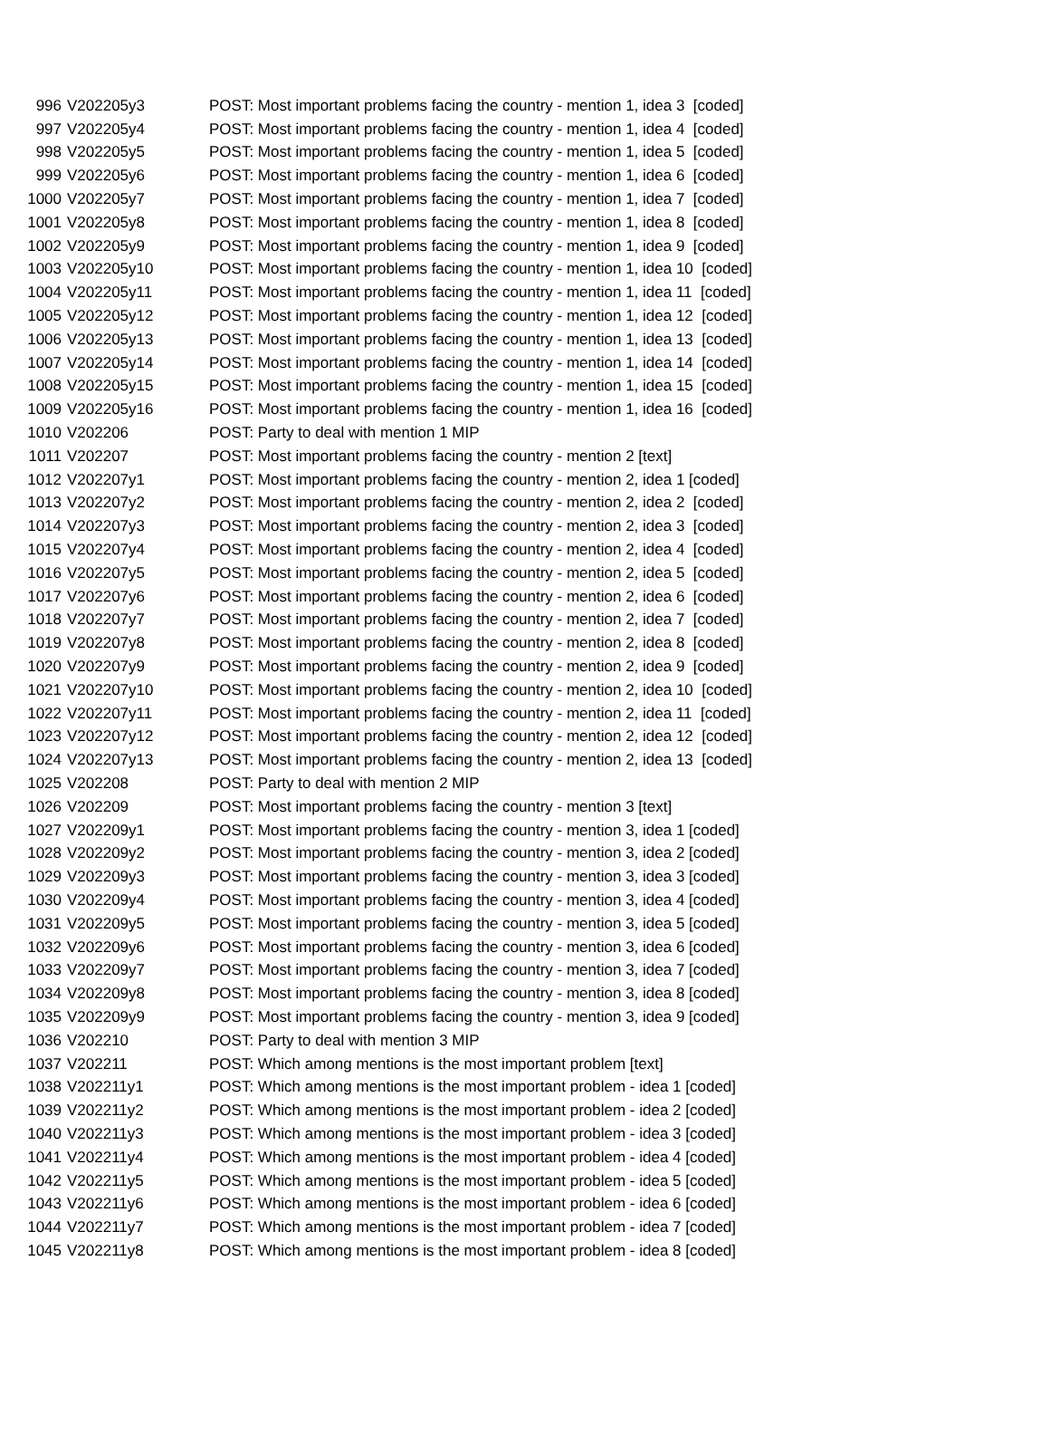| 996 | V202205y3 | POST: Most important problems facing the country - mention 1, idea 3 [coded] |
| 997 | V202205y4 | POST: Most important problems facing the country - mention 1, idea 4 [coded] |
| 998 | V202205y5 | POST: Most important problems facing the country - mention 1, idea 5 [coded] |
| 999 | V202205y6 | POST: Most important problems facing the country - mention 1, idea 6 [coded] |
| 1000 | V202205y7 | POST: Most important problems facing the country - mention 1, idea 7 [coded] |
| 1001 | V202205y8 | POST: Most important problems facing the country - mention 1, idea 8 [coded] |
| 1002 | V202205y9 | POST: Most important problems facing the country - mention 1, idea 9 [coded] |
| 1003 | V202205y10 | POST: Most important problems facing the country - mention 1, idea 10 [coded] |
| 1004 | V202205y11 | POST: Most important problems facing the country - mention 1, idea 11 [coded] |
| 1005 | V202205y12 | POST: Most important problems facing the country - mention 1, idea 12 [coded] |
| 1006 | V202205y13 | POST: Most important problems facing the country - mention 1, idea 13 [coded] |
| 1007 | V202205y14 | POST: Most important problems facing the country - mention 1, idea 14 [coded] |
| 1008 | V202205y15 | POST: Most important problems facing the country - mention 1, idea 15 [coded] |
| 1009 | V202205y16 | POST: Most important problems facing the country - mention 1, idea 16 [coded] |
| 1010 | V202206 | POST: Party to deal with mention 1 MIP |
| 1011 | V202207 | POST: Most important problems facing the country - mention 2 [text] |
| 1012 | V202207y1 | POST: Most important problems facing the country - mention 2, idea 1 [coded] |
| 1013 | V202207y2 | POST: Most important problems facing the country - mention 2, idea 2 [coded] |
| 1014 | V202207y3 | POST: Most important problems facing the country - mention 2, idea 3 [coded] |
| 1015 | V202207y4 | POST: Most important problems facing the country - mention 2, idea 4 [coded] |
| 1016 | V202207y5 | POST: Most important problems facing the country - mention 2, idea 5 [coded] |
| 1017 | V202207y6 | POST: Most important problems facing the country - mention 2, idea 6 [coded] |
| 1018 | V202207y7 | POST: Most important problems facing the country - mention 2, idea 7 [coded] |
| 1019 | V202207y8 | POST: Most important problems facing the country - mention 2, idea 8 [coded] |
| 1020 | V202207y9 | POST: Most important problems facing the country - mention 2, idea 9 [coded] |
| 1021 | V202207y10 | POST: Most important problems facing the country - mention 2, idea 10 [coded] |
| 1022 | V202207y11 | POST: Most important problems facing the country - mention 2, idea 11 [coded] |
| 1023 | V202207y12 | POST: Most important problems facing the country - mention 2, idea 12 [coded] |
| 1024 | V202207y13 | POST: Most important problems facing the country - mention 2, idea 13 [coded] |
| 1025 | V202208 | POST: Party to deal with mention 2 MIP |
| 1026 | V202209 | POST: Most important problems facing the country - mention 3 [text] |
| 1027 | V202209y1 | POST: Most important problems facing the country - mention 3, idea 1 [coded] |
| 1028 | V202209y2 | POST: Most important problems facing the country - mention 3, idea 2 [coded] |
| 1029 | V202209y3 | POST: Most important problems facing the country - mention 3, idea 3 [coded] |
| 1030 | V202209y4 | POST: Most important problems facing the country - mention 3, idea 4 [coded] |
| 1031 | V202209y5 | POST: Most important problems facing the country - mention 3, idea 5 [coded] |
| 1032 | V202209y6 | POST: Most important problems facing the country - mention 3, idea 6 [coded] |
| 1033 | V202209y7 | POST: Most important problems facing the country - mention 3, idea 7 [coded] |
| 1034 | V202209y8 | POST: Most important problems facing the country - mention 3, idea 8 [coded] |
| 1035 | V202209y9 | POST: Most important problems facing the country - mention 3, idea 9 [coded] |
| 1036 | V202210 | POST: Party to deal with mention 3 MIP |
| 1037 | V202211 | POST: Which among mentions is the most important problem [text] |
| 1038 | V202211y1 | POST: Which among mentions is the most important problem - idea 1 [coded] |
| 1039 | V202211y2 | POST: Which among mentions is the most important problem - idea 2 [coded] |
| 1040 | V202211y3 | POST: Which among mentions is the most important problem - idea 3 [coded] |
| 1041 | V202211y4 | POST: Which among mentions is the most important problem - idea 4 [coded] |
| 1042 | V202211y5 | POST: Which among mentions is the most important problem - idea 5 [coded] |
| 1043 | V202211y6 | POST: Which among mentions is the most important problem - idea 6 [coded] |
| 1044 | V202211y7 | POST: Which among mentions is the most important problem - idea 7 [coded] |
| 1045 | V202211y8 | POST: Which among mentions is the most important problem - idea 8 [coded] |